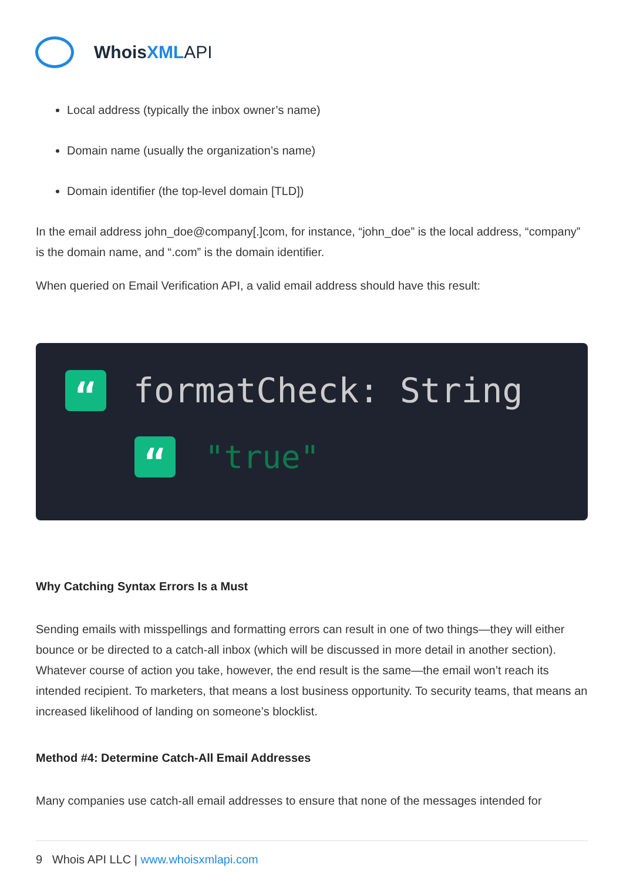WhoisXML API
Local address (typically the inbox owner’s name)
Domain name (usually the organization’s name)
Domain identifier (the top-level domain [TLD])
In the email address john_doe@company[.]com, for instance, “john_doe” is the local address, “company” is the domain name, and “.com” is the domain identifier.
When queried on Email Verification API, a valid email address should have this result:
“formatCheck: String
“"true"
Why Catching Syntax Errors Is a Must
Sending emails with misspellings and formatting errors can result in one of two things—they will either bounce or be directed to a catch-all inbox (which will be discussed in more detail in another section). Whatever course of action you take, however, the end result is the same—the email won’t reach its intended recipient. To marketers, that means a lost business opportunity. To security teams, that means an increased likelihood of landing on someone’s blocklist.
Method #4: Determine Catch-All Email Addresses
Many companies use catch-all email addresses to ensure that none of the messages intended for
9 Whois API LLC | www.whoisxmlapi.com